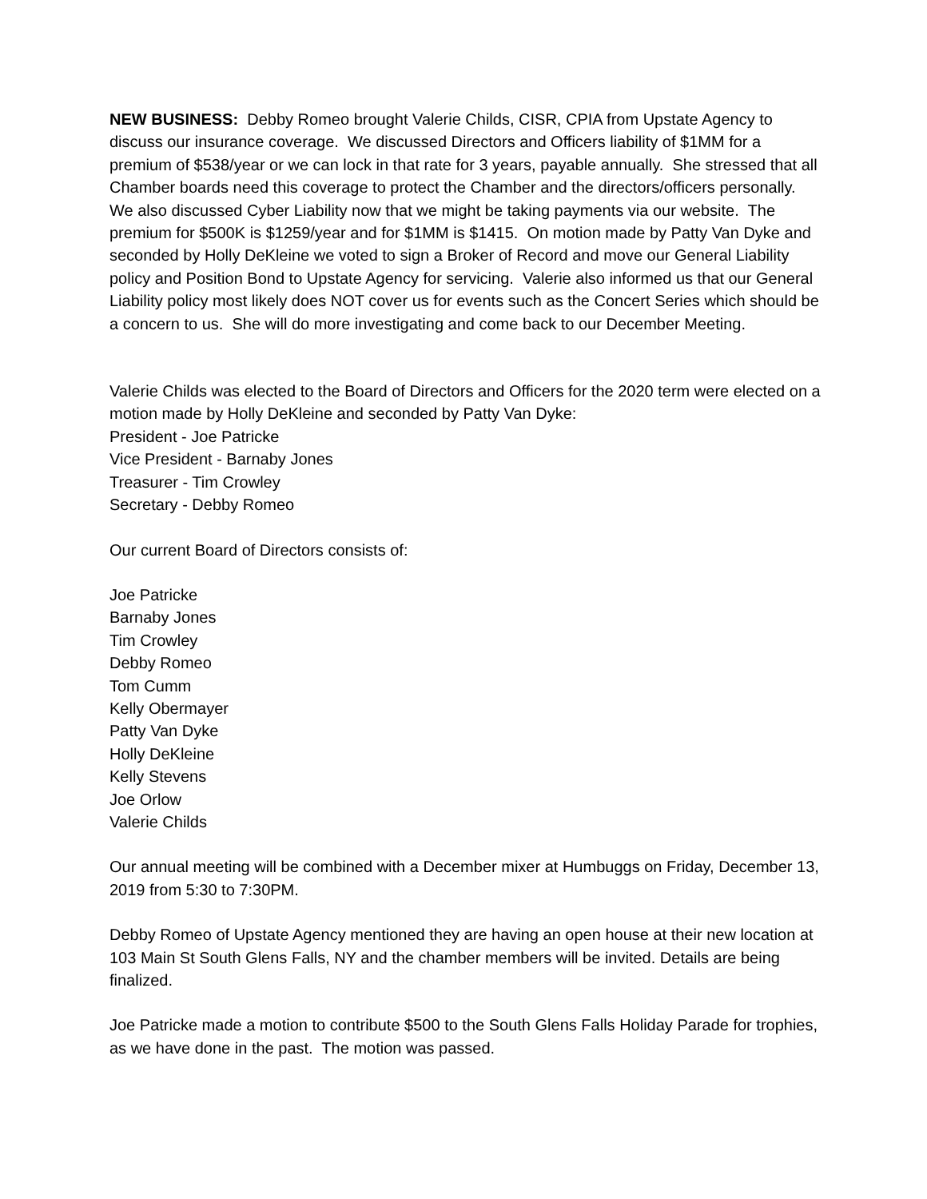NEW BUSINESS: Debby Romeo brought Valerie Childs, CISR, CPIA from Upstate Agency to discuss our insurance coverage. We discussed Directors and Officers liability of $1MM for a premium of $538/year or we can lock in that rate for 3 years, payable annually. She stressed that all Chamber boards need this coverage to protect the Chamber and the directors/officers personally. We also discussed Cyber Liability now that we might be taking payments via our website. The premium for $500K is $1259/year and for $1MM is $1415. On motion made by Patty Van Dyke and seconded by Holly DeKleine we voted to sign a Broker of Record and move our General Liability policy and Position Bond to Upstate Agency for servicing. Valerie also informed us that our General Liability policy most likely does NOT cover us for events such as the Concert Series which should be a concern to us. She will do more investigating and come back to our December Meeting.
Valerie Childs was elected to the Board of Directors and Officers for the 2020 term were elected on a motion made by Holly DeKleine and seconded by Patty Van Dyke:
President - Joe Patricke
Vice President - Barnaby Jones
Treasurer - Tim Crowley
Secretary - Debby Romeo
Our current Board of Directors consists of:
Joe Patricke
Barnaby Jones
Tim Crowley
Debby Romeo
Tom Cumm
Kelly Obermayer
Patty Van Dyke
Holly DeKleine
Kelly Stevens
Joe Orlow
Valerie Childs
Our annual meeting will be combined with a December mixer at Humbuggs on Friday, December 13, 2019 from 5:30 to 7:30PM.
Debby Romeo of Upstate Agency mentioned they are having an open house at their new location at 103 Main St South Glens Falls, NY and the chamber members will be invited. Details are being finalized.
Joe Patricke made a motion to contribute $500 to the South Glens Falls Holiday Parade for trophies, as we have done in the past. The motion was passed.